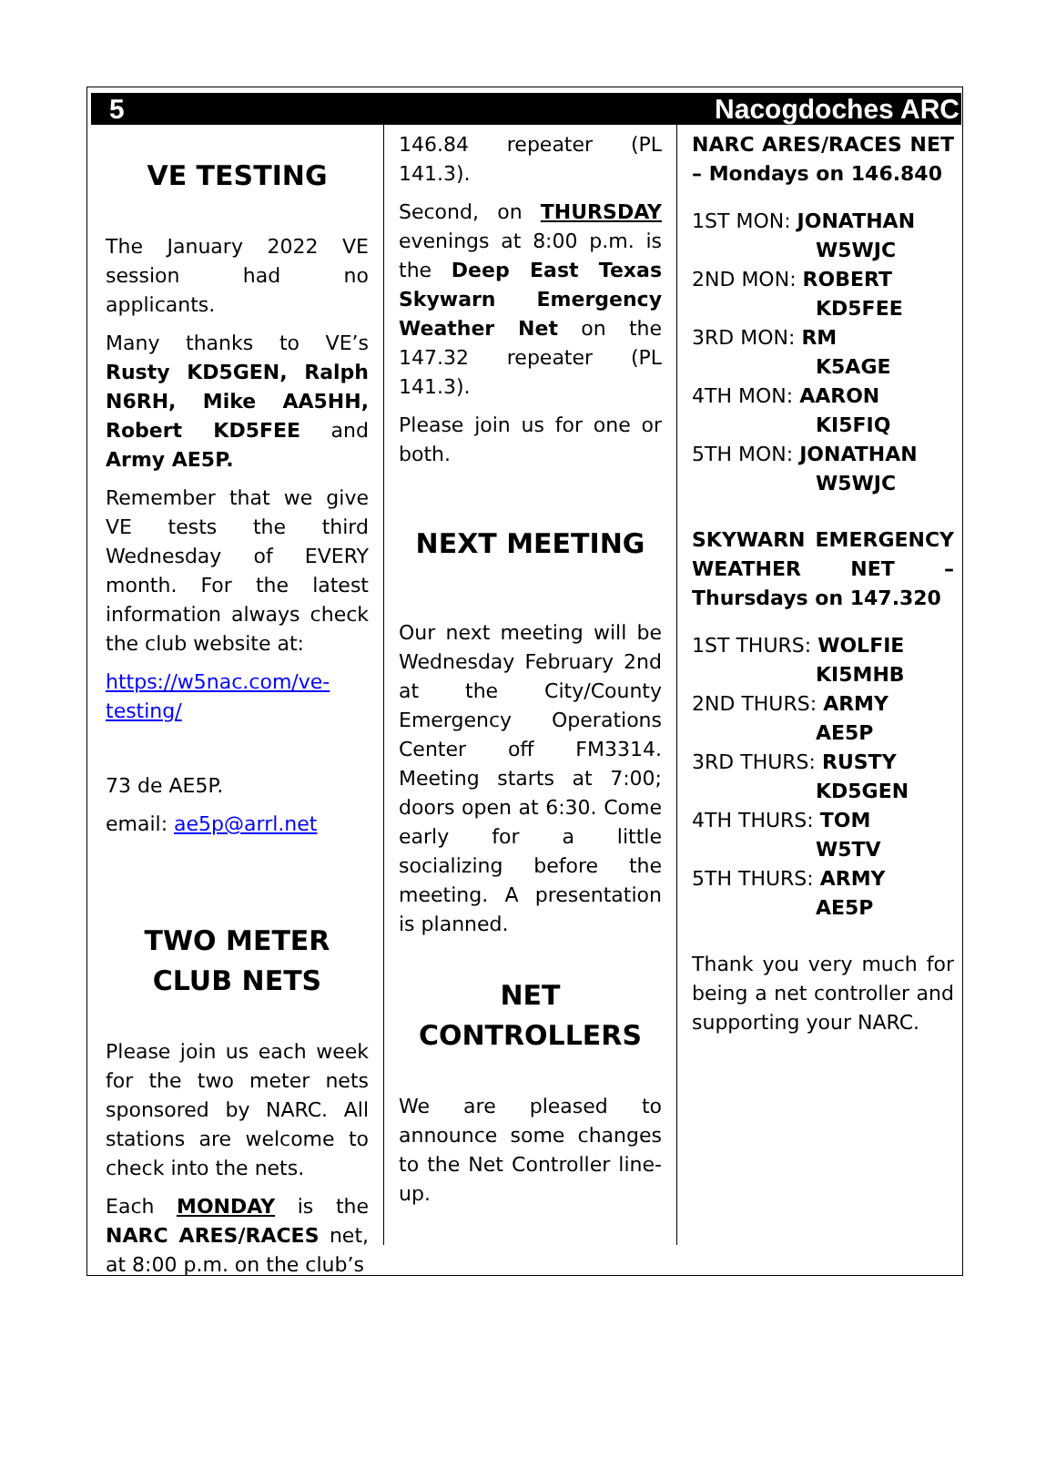5 Nacogdoches ARC
VE TESTING
The January 2022 VE session had no applicants.
Many thanks to VE’s Rusty KD5GEN, Ralph N6RH, Mike AA5HH, Robert KD5FEE and Army AE5P.
Remember that we give VE tests the third Wednesday of EVERY month. For the latest information always check the club website at:
https://w5nac.com/ve-testing/
73 de AE5P.
email: ae5p@arrl.net
TWO METER CLUB NETS
Please join us each week for the two meter nets sponsored by NARC. All stations are welcome to check into the nets.
Each MONDAY is the NARC ARES/RACES net, at 8:00 p.m. on the club’s
146.84 repeater (PL 141.3).
Second, on THURSDAY evenings at 8:00 p.m. is the Deep East Texas Skywarn Emergency Weather Net on the 147.32 repeater (PL 141.3).
Please join us for one or both.
NEXT MEETING
Our next meeting will be Wednesday February 2nd at the City/County Emergency Operations Center off FM3314. Meeting starts at 7:00; doors open at 6:30. Come early for a little socializing before the meeting. A presentation is planned.
NET CONTROLLERS
We are pleased to announce some changes to the Net Controller line-up.
NARC ARES/RACES NET – Mondays on 146.840
1ST MON: JONATHAN
W5WJC
2ND MON: ROBERT
KD5FEE
3RD MON: RM
K5AGE
4TH MON: AARON
KI5FIQ
5TH MON: JONATHAN
W5WJC
SKYWARN EMERGENCY WEATHER NET – Thursdays on 147.320
1ST THURS: WOLFIE
KI5MHB
2ND THURS: ARMY
AE5P
3RD THURS: RUSTY
KD5GEN
4TH THURS: TOM
W5TV
5TH THURS: ARMY
AE5P
Thank you very much for being a net controller and supporting your NARC.